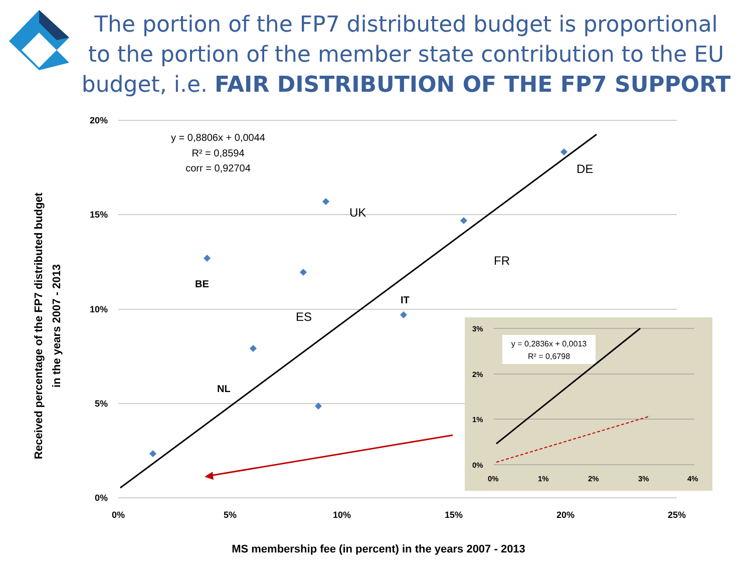The portion of the FP7 distributed budget is proportional to the portion of the member state contribution to the EU budget, i.e. FAIR DISTRIBUTION OF THE FP7 SUPPORT
20%
15%
10%
5%
0%
0%
5%
10%
15%
20%
25%
y = 0,8806x + 0,0044
R² = 0,8594
corr = 0,92704
DE
UK
FR
ES
BE
IT
NL
3%
2%
1%
0%
0%
1%
2%
3%
4%
y = 0,2836x + 0,0013
R² = 0,6798
MS membership fee (in percent) in the years 2007 - 2013
Received percentage of the FP7 distributed budget
in the years 2007 - 2013